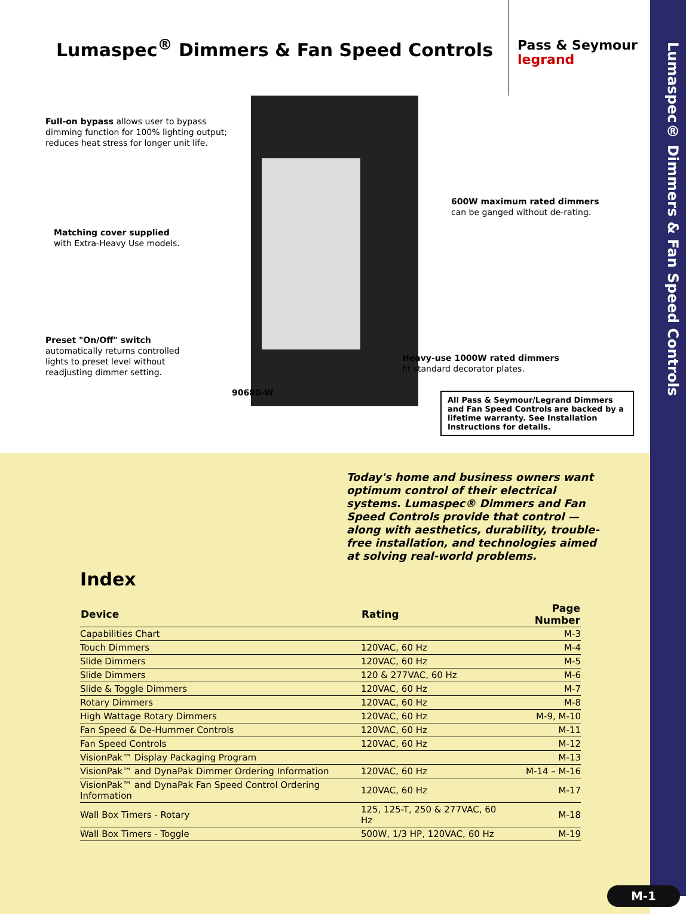Lumaspec® Dimmers & Fan Speed Controls
Lumaspec<sup>®</sup> Dimmers & Fan Speed Controls
Pass & Seymour
legrand
Full-on bypass allows user to bypass
dimming function for 100% lighting output;
reduces heat stress for longer unit life.
Matching cover supplied
with Extra-Heavy Use models.
600W maximum rated dimmers
can be ganged without de-rating.
Preset "On/Off" switch
automatically returns controlled
lights to preset level without
readjusting dimmer setting.
Heavy-use 1000W rated dimmers
fit standard decorator plates.
90680-W
All Pass & Seymour/Legrand Dimmers and Fan Speed Controls are backed by a lifetime warranty. See Installation Instructions for details.
Today's home and business owners want optimum control of their electrical systems. Lumaspec® Dimmers and Fan Speed Controls provide that control — along with aesthetics, durability, trouble-free installation, and technologies aimed at solving real-world problems.
Index
| Device | Rating | Page Number |
| --- | --- | --- |
| Capabilities Chart | | M-3 |
| Touch Dimmers | 120VAC, 60 Hz | M-4 |
| Slide Dimmers | 120VAC, 60 Hz | M-5 |
| Slide Dimmers | 120 & 277VAC, 60 Hz | M-6 |
| Slide & Toggle Dimmers | 120VAC, 60 Hz | M-7 |
| Rotary Dimmers | 120VAC, 60 Hz | M-8 |
| High Wattage Rotary Dimmers | 120VAC, 60 Hz | M-9, M-10 |
| Fan Speed & De-Hummer Controls | 120VAC, 60 Hz | M-11 |
| Fan Speed Controls | 120VAC, 60 Hz | M-12 |
| VisionPak™ Display Packaging Program | | M-13 |
| VisionPak™ and DynaPak Dimmer Ordering Information | 120VAC, 60 Hz | M-14 – M-16 |
| VisionPak™ and DynaPak Fan Speed Control Ordering Information | 120VAC, 60 Hz | M-17 |
| Wall Box Timers - Rotary | 125, 125-T, 250 & 277VAC, 60 Hz | M-18 |
| Wall Box Timers - Toggle | 500W, 1/3 HP, 120VAC, 60 Hz | M-19 |
M-1